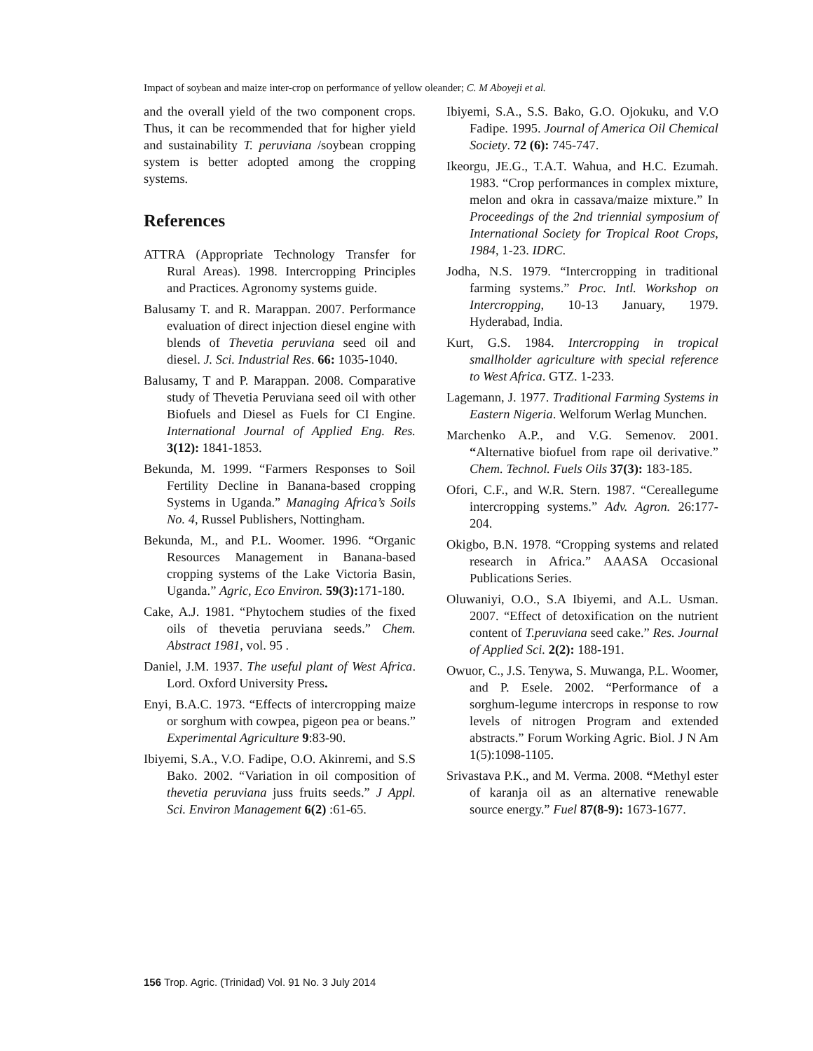Impact of soybean and maize inter-crop on performance of yellow oleander; C. M Aboyeji et al.
and the overall yield of the two component crops. Thus, it can be recommended that for higher yield and sustainability T. peruviana /soybean cropping system is better adopted among the cropping systems.
References
ATTRA (Appropriate Technology Transfer for Rural Areas). 1998. Intercropping Principles and Practices. Agronomy systems guide.
Balusamy T. and R. Marappan. 2007. Performance evaluation of direct injection diesel engine with blends of Thevetia peruviana seed oil and diesel. J. Sci. Industrial Res. 66: 1035-1040.
Balusamy, T and P. Marappan. 2008. Comparative study of Thevetia Peruviana seed oil with other Biofuels and Diesel as Fuels for CI Engine. International Journal of Applied Eng. Res. 3(12): 1841-1853.
Bekunda, M. 1999. “Farmers Responses to Soil Fertility Decline in Banana-based cropping Systems in Uganda.” Managing Africa’s Soils No. 4, Russel Publishers, Nottingham.
Bekunda, M., and P.L. Woomer. 1996. “Organic Resources Management in Banana-based cropping systems of the Lake Victoria Basin, Uganda.” Agric, Eco Environ. 59(3): 171-180.
Cake, A.J. 1981. “Phytochem studies of the fixed oils of thevetia peruviana seeds.” Chem. Abstract 1981, vol. 95 .
Daniel, J.M. 1937. The useful plant of West Africa. Lord. Oxford University Press.
Enyi, B.A.C. 1973. “Effects of intercropping maize or sorghum with cowpea, pigeon pea or beans.” Experimental Agriculture 9:83-90.
Ibiyemi, S.A., V.O. Fadipe, O.O. Akinremi, and S.S Bako. 2002. “Variation in oil composition of thevetia peruviana juss fruits seeds.” J Appl. Sci. Environ Management 6(2) :61-65.
Ibiyemi, S.A., S.S. Bako, G.O. Ojokuku, and V.O Fadipe. 1995. Journal of America Oil Chemical Society. 72 (6): 745-747.
Ikeorgu, JE.G., T.A.T. Wahua, and H.C. Ezumah. 1983. “Crop performances in complex mixture, melon and okra in cassava/maize mixture.” In Proceedings of the 2nd triennial symposium of International Society for Tropical Root Crops, 1984, 1-23. IDRC.
Jodha, N.S. 1979. “Intercropping in traditional farming systems.” Proc. Intl. Workshop on Intercropping, 10-13 January, 1979. Hyderabad, India.
Kurt, G.S. 1984. Intercropping in tropical smallholder agriculture with special reference to West Africa. GTZ. 1-233.
Lagemann, J. 1977. Traditional Farming Systems in Eastern Nigeria. Welforum Werlag Munchen.
Marchenko A.P., and V.G. Semenov. 2001. “Alternative biofuel from rape oil derivative.” Chem. Technol. Fuels Oils 37(3): 183-185.
Ofori, C.F., and W.R. Stern. 1987. “Cereallegume intercropping systems.” Adv. Agron. 26:177-204.
Okigbo, B.N. 1978. “Cropping systems and related research in Africa.” AAASA Occasional Publications Series.
Oluwaniyi, O.O., S.A Ibiyemi, and A.L. Usman. 2007. “Effect of detoxification on the nutrient content of T.peruviana seed cake.” Res. Journal of Applied Sci. 2(2): 188-191.
Owuor, C., J.S. Tenywa, S. Muwanga, P.L. Woomer, and P. Esele. 2002. “Performance of a sorghum-legume intercrops in response to row levels of nitrogen Program and extended abstracts.” Forum Working Agric. Biol. J N Am 1(5):1098-1105.
Srivastava P.K., and M. Verma. 2008. “Methyl ester of karanja oil as an alternative renewable source energy.” Fuel 87(8-9): 1673-1677.
156 Trop. Agric. (Trinidad) Vol. 91 No. 3 July 2014